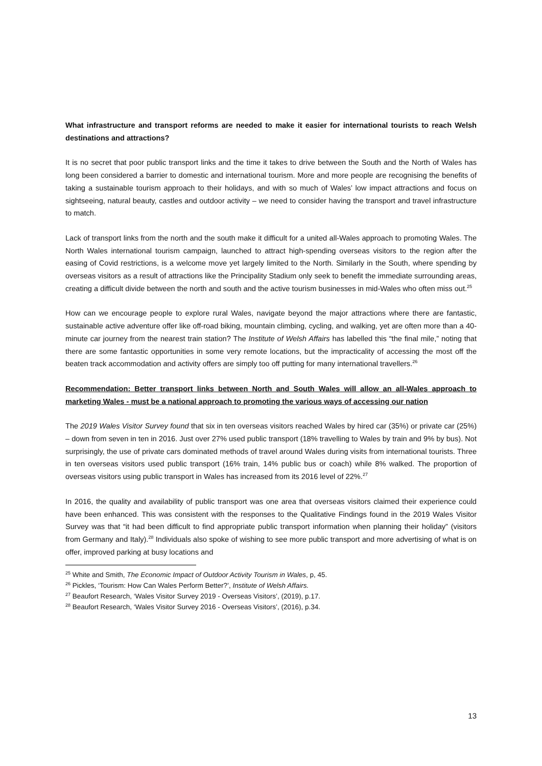What infrastructure and transport reforms are needed to make it easier for international tourists to reach Welsh destinations and attractions?
It is no secret that poor public transport links and the time it takes to drive between the South and the North of Wales has long been considered a barrier to domestic and international tourism. More and more people are recognising the benefits of taking a sustainable tourism approach to their holidays, and with so much of Wales’ low impact attractions and focus on sightseeing, natural beauty, castles and outdoor activity – we need to consider having the transport and travel infrastructure to match.
Lack of transport links from the north and the south make it difficult for a united all-Wales approach to promoting Wales. The North Wales international tourism campaign, launched to attract high-spending overseas visitors to the region after the easing of Covid restrictions, is a welcome move yet largely limited to the North. Similarly in the South, where spending by overseas visitors as a result of attractions like the Principality Stadium only seek to benefit the immediate surrounding areas, creating a difficult divide between the north and south and the active tourism businesses in mid-Wales who often miss out.<sup>25</sup>
How can we encourage people to explore rural Wales, navigate beyond the major attractions where there are fantastic, sustainable active adventure offer like off-road biking, mountain climbing, cycling, and walking, yet are often more than a 40-minute car journey from the nearest train station? The Institute of Welsh Affairs has labelled this “the final mile,” noting that there are some fantastic opportunities in some very remote locations, but the impracticality of accessing the most off the beaten track accommodation and activity offers are simply too off putting for many international travellers.<sup>26</sup>
Recommendation: Better transport links between North and South Wales will allow an all-Wales approach to marketing Wales - must be a national approach to promoting the various ways of accessing our nation
The 2019 Wales Visitor Survey found that six in ten overseas visitors reached Wales by hired car (35%) or private car (25%) – down from seven in ten in 2016. Just over 27% used public transport (18% travelling to Wales by train and 9% by bus). Not surprisingly, the use of private cars dominated methods of travel around Wales during visits from international tourists. Three in ten overseas visitors used public transport (16% train, 14% public bus or coach) while 8% walked. The proportion of overseas visitors using public transport in Wales has increased from its 2016 level of 22%.<sup>27</sup>
In 2016, the quality and availability of public transport was one area that overseas visitors claimed their experience could have been enhanced. This was consistent with the responses to the Qualitative Findings found in the 2019 Wales Visitor Survey was that “it had been difficult to find appropriate public transport information when planning their holiday” (visitors from Germany and Italy).<sup>28</sup> Individuals also spoke of wishing to see more public transport and more advertising of what is on offer, improved parking at busy locations and
<sup>25</sup> White and Smith, The Economic Impact of Outdoor Activity Tourism in Wales, p, 45.
<sup>26</sup> Pickles, ‘Tourism: How Can Wales Perform Better?’, Institute of Welsh Affairs.
<sup>27</sup> Beaufort Research, ‘Wales Visitor Survey 2019 - Overseas Visitors’, (2019), p.17.
<sup>28</sup> Beaufort Research, ‘Wales Visitor Survey 2016 - Overseas Visitors’, (2016), p.34.
13